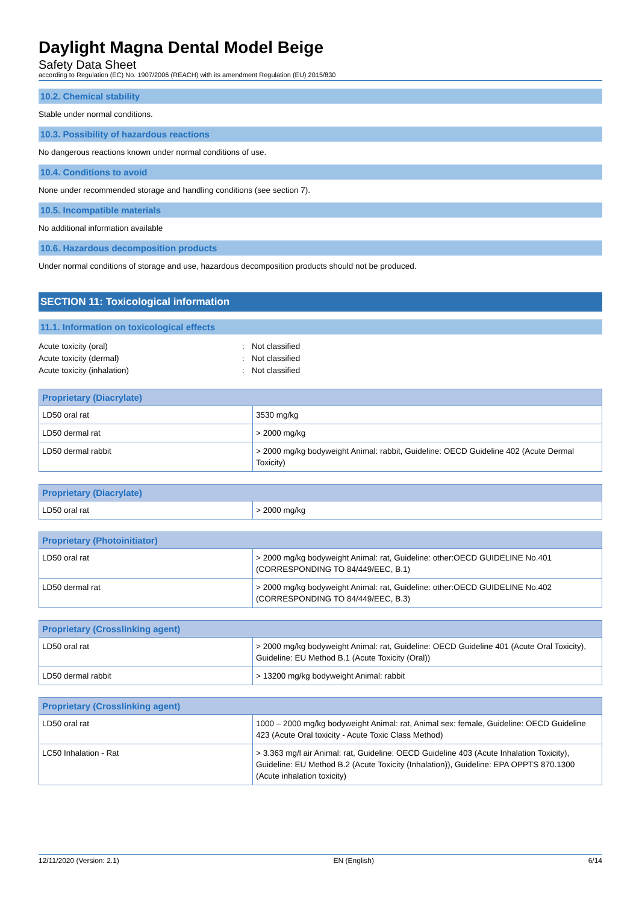Daylight Magna Dental Model Beige
Safety Data Sheet
according to Regulation (EC) No. 1907/2006 (REACH) with its amendment Regulation (EU) 2015/830
10.2. Chemical stability
Stable under normal conditions.
10.3. Possibility of hazardous reactions
No dangerous reactions known under normal conditions of use.
10.4. Conditions to avoid
None under recommended storage and handling conditions (see section 7).
10.5. Incompatible materials
No additional information available
10.6. Hazardous decomposition products
Under normal conditions of storage and use, hazardous decomposition products should not be produced.
SECTION 11: Toxicological information
11.1. Information on toxicological effects
Acute toxicity (oral): Not classified
Acute toxicity (dermal): Not classified
Acute toxicity (inhalation): Not classified
| Proprietary (Diacrylate) | |
| --- | --- |
| LD50 oral rat | 3530 mg/kg |
| LD50 dermal rat | > 2000 mg/kg |
| LD50 dermal rabbit | > 2000 mg/kg bodyweight Animal: rabbit, Guideline: OECD Guideline 402 (Acute Dermal Toxicity) |
| Proprietary (Diacrylate) | |
| --- | --- |
| LD50 oral rat | > 2000 mg/kg |
| Proprietary (Photoinitiator) | |
| --- | --- |
| LD50 oral rat | > 2000 mg/kg bodyweight Animal: rat, Guideline: other:OECD GUIDELINE No.401 (CORRESPONDING TO 84/449/EEC, B.1) |
| LD50 dermal rat | > 2000 mg/kg bodyweight Animal: rat, Guideline: other:OECD GUIDELINE No.402 (CORRESPONDING TO 84/449/EEC, B.3) |
| Proprietary (Crosslinking agent) | |
| --- | --- |
| LD50 oral rat | > 2000 mg/kg bodyweight Animal: rat, Guideline: OECD Guideline 401 (Acute Oral Toxicity), Guideline: EU Method B.1 (Acute Toxicity (Oral)) |
| LD50 dermal rabbit | > 13200 mg/kg bodyweight Animal: rabbit |
| Proprietary (Crosslinking agent) | |
| --- | --- |
| LD50 oral rat | 1000 – 2000 mg/kg bodyweight Animal: rat, Animal sex: female, Guideline: OECD Guideline 423 (Acute Oral toxicity - Acute Toxic Class Method) |
| LC50 Inhalation - Rat | > 3.363 mg/l air Animal: rat, Guideline: OECD Guideline 403 (Acute Inhalation Toxicity), Guideline: EU Method B.2 (Acute Toxicity (Inhalation)), Guideline: EPA OPPTS 870.1300 (Acute inhalation toxicity) |
12/11/2020 (Version: 2.1) EN (English) 6/14